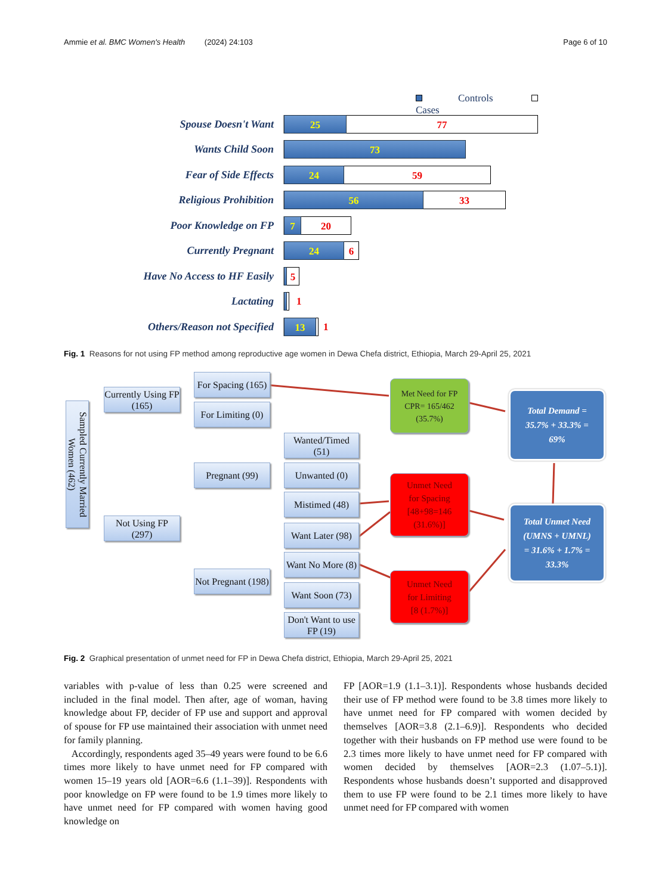Ammie et al. BMC Women's Health (2024) 24:103 Page 6 of 10
Controls Cases
Spouse Doesn't Want
25 77
Wants Child Soon
73
Fear of Side Effects
24 59
Religious Prohibition
56 33
Poor Knowledge on FP
7 20
Currently Pregnant
24 6
Have No Access to HF Easily
1
5
Lactating
1
1
Others/Reason not Specified
13 1
Fig. 1 Reasons for not using FP method among reproductive age women in Dewa Chefa district, Ethiopia, March 29-April 25, 2021
Sampled Currently Married Women (462)
Currently Using FP (165)
Not Using FP (297)
For Spacing (165)
For Limiting (0)
Pregnant (99)
Not Pregnant (198)
Wanted/Timed (51)
Unwanted (0)
Mistimed (48)
Want Later (98)
Want No More (8)
Want Soon (73)
Don't Want to use FP (19)
Met Need for FP
CPR= 165/462
(35.7%)
Unmet Need
for Spacing
[48+98=146
(31.6%)]
Unmet Need
for Limiting
[8 (1.7%)]
Total Demand =
35.7% + 33.3% =
69%
Total Unmet Need
(UMNS + UMNL)
= 31.6% + 1.7% =
33.3%
Fig. 2 Graphical presentation of unmet need for FP in Dewa Chefa district, Ethiopia, March 29-April 25, 2021
variables with p-value of less than 0.25 were screened and included in the final model. Then after, age of woman, having knowledge about FP, decider of FP use and support and approval of spouse for FP use maintained their association with unmet need for family planning.
Accordingly, respondents aged 35–49 years were found to be 6.6 times more likely to have unmet need for FP compared with women 15–19 years old [AOR=6.6 (1.1–39)]. Respondents with poor knowledge on FP were found to be 1.9 times more likely to have unmet need for FP compared with women having good knowledge on
FP [AOR=1.9 (1.1–3.1)]. Respondents whose husbands decided their use of FP method were found to be 3.8 times more likely to have unmet need for FP compared with women decided by themselves [AOR=3.8 (2.1–6.9)]. Respondents who decided together with their husbands on FP method use were found to be 2.3 times more likely to have unmet need for FP compared with women decided by themselves [AOR=2.3 (1.07–5.1)]. Respondents whose husbands doesn’t supported and disapproved them to use FP were found to be 2.1 times more likely to have unmet need for FP compared with women